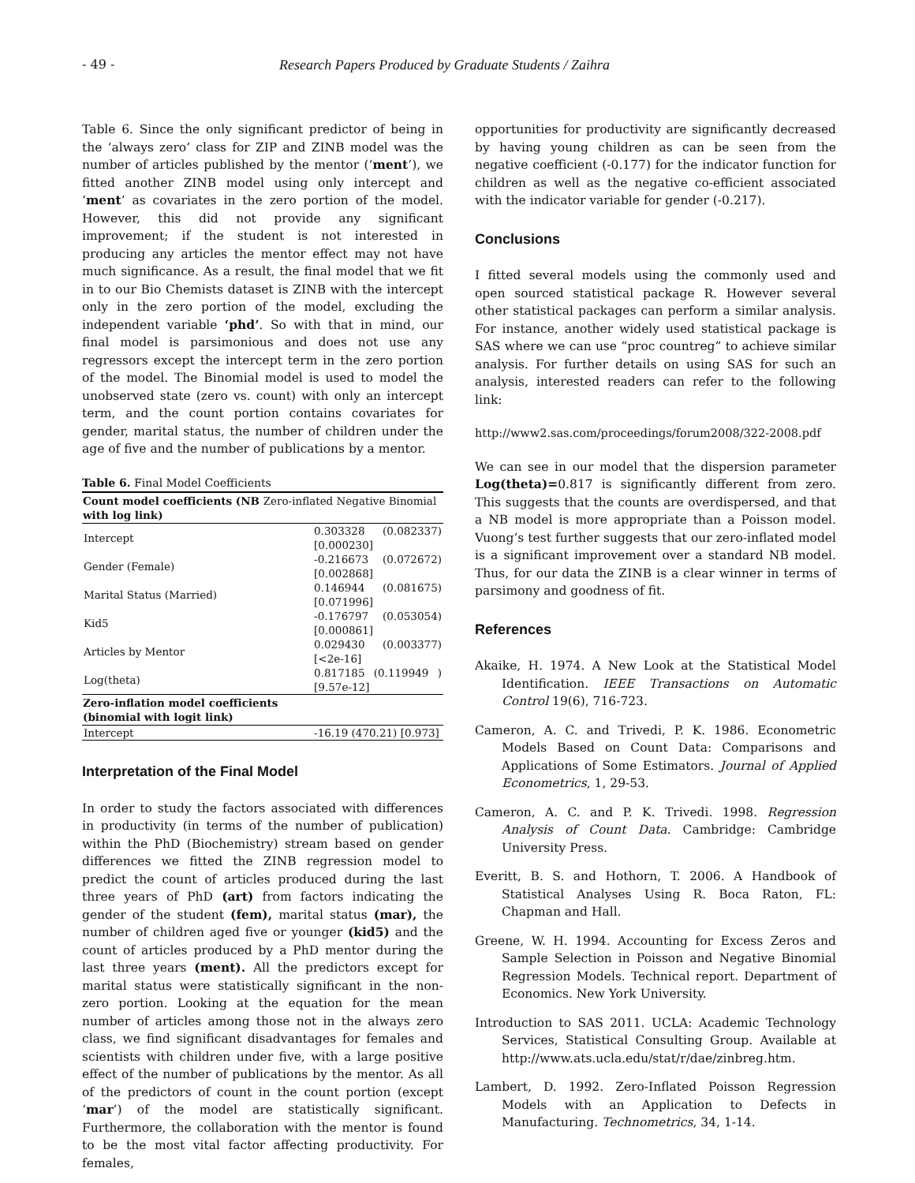- 49 - Research Papers Produced by Graduate Students / Zaihra
Table 6. Since the only significant predictor of being in the ‘always zero’ class for ZIP and ZINB model was the number of articles published by the mentor (‘ment’), we fitted another ZINB model using only intercept and ‘ment’ as covariates in the zero portion of the model. However, this did not provide any significant improvement; if the student is not interested in producing any articles the mentor effect may not have much significance. As a result, the final model that we fit in to our Bio Chemists dataset is ZINB with the intercept only in the zero portion of the model, excluding the independent variable ‘phd’. So with that in mind, our final model is parsimonious and does not use any regressors except the intercept term in the zero portion of the model. The Binomial model is used to model the unobserved state (zero vs. count) with only an intercept term, and the count portion contains covariates for gender, marital status, the number of children under the age of five and the number of publications by a mentor.
Table 6. Final Model Coefficients
| Count model coefficients (NB Zero-inflated Negative Binomial with log link) | |
| --- | --- |
| Intercept | 0.303328 (0.082337) [0.000230] |
| Gender (Female) | -0.216673 (0.072672) [0.002868] |
| Marital Status (Married) | 0.146944 (0.081675) [0.071996] |
| Kid5 | -0.176797 (0.053054) [0.000861] |
| Articles by Mentor | 0.029430 (0.003377) [<2e-16] |
| Log(theta) | 0.817185 (0.119949 ) [9.57e-12] |
| Zero-inflation model coefficients (binomial with logit link) | |
| Intercept | -16.19 (470.21) [0.973] |
Interpretation of the Final Model
In order to study the factors associated with differences in productivity (in terms of the number of publication) within the PhD (Biochemistry) stream based on gender differences we fitted the ZINB regression model to predict the count of articles produced during the last three years of PhD (art) from factors indicating the gender of the student (fem), marital status (mar), the number of children aged five or younger (kid5) and the count of articles produced by a PhD mentor during the last three years (ment). All the predictors except for marital status were statistically significant in the non-zero portion. Looking at the equation for the mean number of articles among those not in the always zero class, we find significant disadvantages for females and scientists with children under five, with a large positive effect of the number of publications by the mentor. As all of the predictors of count in the count portion (except ‘mar’) of the model are statistically significant. Furthermore, the collaboration with the mentor is found to be the most vital factor affecting productivity. For females,
opportunities for productivity are significantly decreased by having young children as can be seen from the negative coefficient (-0.177) for the indicator function for children as well as the negative co-efficient associated with the indicator variable for gender (-0.217).
Conclusions
I fitted several models using the commonly used and open sourced statistical package R. However several other statistical packages can perform a similar analysis. For instance, another widely used statistical package is SAS where we can use “proc countreg” to achieve similar analysis. For further details on using SAS for such an analysis, interested readers can refer to the following link:
http://www2.sas.com/proceedings/forum2008/322-2008.pdf
We can see in our model that the dispersion parameter Log(theta)=0.817 is significantly different from zero. This suggests that the counts are overdispersed, and that a NB model is more appropriate than a Poisson model. Vuong’s test further suggests that our zero-inflated model is a significant improvement over a standard NB model. Thus, for our data the ZINB is a clear winner in terms of parsimony and goodness of fit.
References
Akaike, H. 1974. A New Look at the Statistical Model Identification. IEEE Transactions on Automatic Control 19(6), 716-723.
Cameron, A. C. and Trivedi, P. K. 1986. Econometric Models Based on Count Data: Comparisons and Applications of Some Estimators. Journal of Applied Econometrics, 1, 29-53.
Cameron, A. C. and P. K. Trivedi. 1998. Regression Analysis of Count Data. Cambridge: Cambridge University Press.
Everitt, B. S. and Hothorn, T. 2006. A Handbook of Statistical Analyses Using R. Boca Raton, FL: Chapman and Hall.
Greene, W. H. 1994. Accounting for Excess Zeros and Sample Selection in Poisson and Negative Binomial Regression Models. Technical report. Department of Economics. New York University.
Introduction to SAS 2011. UCLA: Academic Technology Services, Statistical Consulting Group. Available at http://www.ats.ucla.edu/stat/r/dae/zinbreg.htm.
Lambert, D. 1992. Zero-Inflated Poisson Regression Models with an Application to Defects in Manufacturing. Technometrics, 34, 1-14.